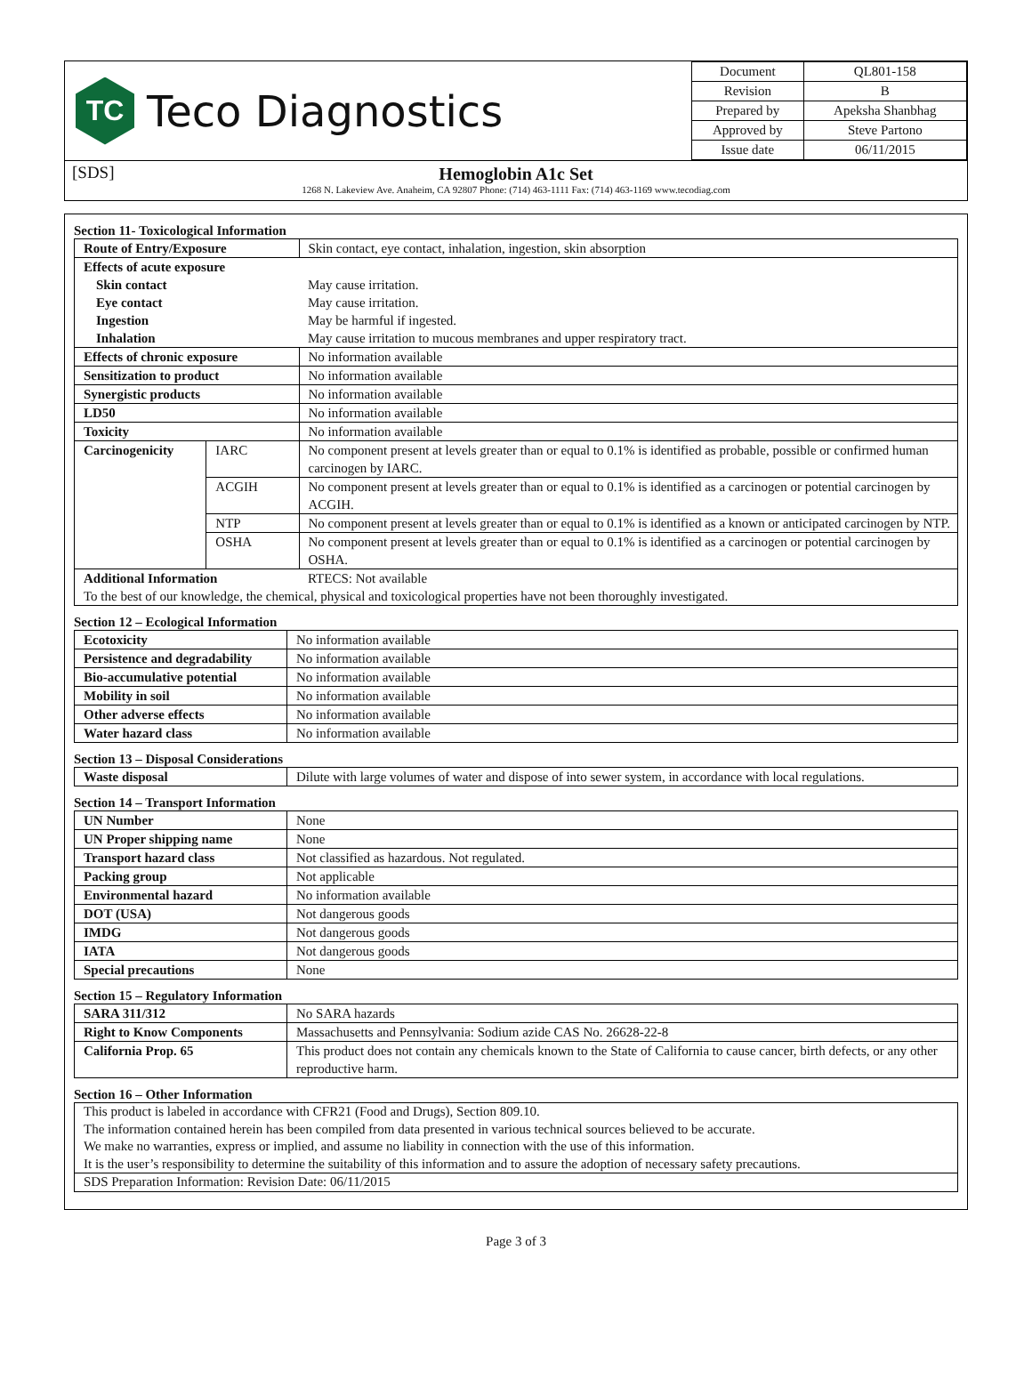TC
Teco Diagnostics
| Document | QL801-158 |
| Revision | B |
| Prepared by | Apeksha Shanbhag |
| Approved by | Steve Partono |
| Issue date | 06/11/2015 |
[SDS]
Hemoglobin A1c Set
1268 N. Lakeview Ave. Anaheim, CA 92807 Phone: (714) 463-1111 Fax: (714) 463-1169 www.tecodiag.com
Section 11- Toxicological Information
| Route of Entry/Exposure | | Skin contact, eye contact, inhalation, ingestion, skin absorption |
| Effects of acute exposure | | |
| Skin contact | | May cause irritation. |
| Eye contact | | May cause irritation. |
| Ingestion | | May be harmful if ingested. |
| Inhalation | | May cause irritation to mucous membranes and upper respiratory tract. |
| Effects of chronic exposure | | No information available |
| Sensitization to product | | No information available |
| Synergistic products | | No information available |
| LD50 | | No information available |
| Toxicity | | No information available |
| Carcinogenicity | IARC | No component present at levels greater than or equal to 0.1% is identified as probable, possible or confirmed human carcinogen by IARC. |
| | ACGIH | No component present at levels greater than or equal to 0.1% is identified as a carcinogen or potential carcinogen by ACGIH. |
| | NTP | No component present at levels greater than or equal to 0.1% is identified as a known or anticipated carcinogen by NTP. |
| | OSHA | No component present at levels greater than or equal to 0.1% is identified as a carcinogen or potential carcinogen by OSHA. |
| Additional Information | | RTECS: Not available |
| To the best of our knowledge, the chemical, physical and toxicological properties have not been thoroughly investigated. | | |
Section 12 – Ecological Information
| Ecotoxicity | No information available |
| Persistence and degradability | No information available |
| Bio-accumulative potential | No information available |
| Mobility in soil | No information available |
| Other adverse effects | No information available |
| Water hazard class | No information available |
Section 13 – Disposal Considerations
| Waste disposal | Dilute with large volumes of water and dispose of into sewer system, in accordance with local regulations. |
Section 14 – Transport Information
| UN Number | None |
| UN Proper shipping name | None |
| Transport hazard class | Not classified as hazardous. Not regulated. |
| Packing group | Not applicable |
| Environmental hazard | No information available |
| DOT (USA) | Not dangerous goods |
| IMDG | Not dangerous goods |
| IATA | Not dangerous goods |
| Special precautions | None |
Section 15 – Regulatory Information
| SARA 311/312 | No SARA hazards |
| Right to Know Components | Massachusetts and Pennsylvania: Sodium azide CAS No. 26628-22-8 |
| California Prop. 65 | This product does not contain any chemicals known to the State of California to cause cancer, birth defects, or any other reproductive harm. |
Section 16 – Other Information
This product is labeled in accordance with CFR21 (Food and Drugs), Section 809.10.
The information contained herein has been compiled from data presented in various technical sources believed to be accurate.
We make no warranties, express or implied, and assume no liability in connection with the use of this information.
It is the user’s responsibility to determine the suitability of this information and to assure the adoption of necessary safety precautions.
SDS Preparation Information: Revision Date: 06/11/2015
Page 3 of 3